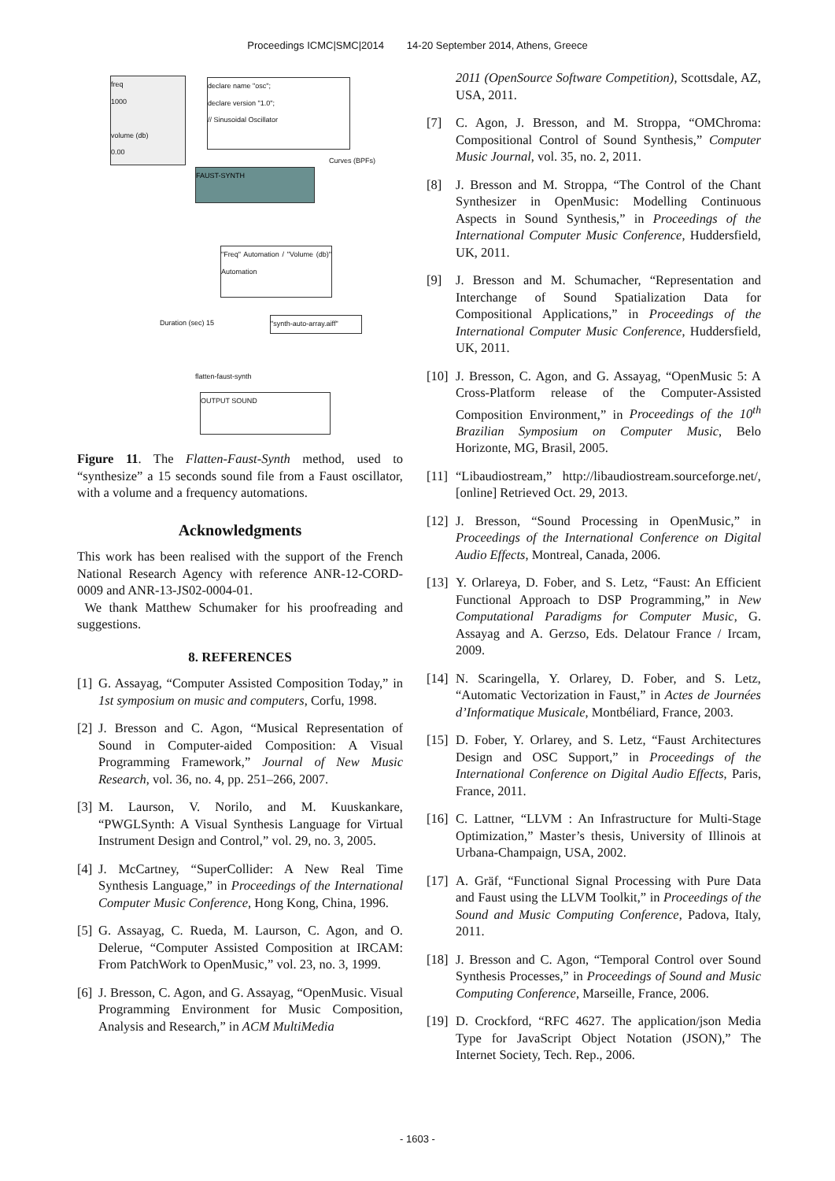Proceedings ICMC|SMC|2014 14-20 September 2014, Athens, Greece
freq
1000
volume (db)
0.00
declare name "osc";
declare version "1.0";
// Sinusoidal Oscillator
FAUST-SYNTH
"Freq" Automation / "Volume (db)" Automation
OUTPUT SOUND
flatten-faust-synth
"synth-auto-array.aiff"
Duration (sec) 15
Curves (BPFs)
Figure 11. The Flatten-Faust-Synth method, used to “synthesize” a 15 seconds sound file from a Faust oscillator, with a volume and a frequency automations.
Acknowledgments
This work has been realised with the support of the French National Research Agency with reference ANR-12-CORD-0009 and ANR-13-JS02-0004-01.
We thank Matthew Schumaker for his proofreading and suggestions.
8. REFERENCES
[1] G. Assayag, “Computer Assisted Composition Today,” in 1st symposium on music and computers, Corfu, 1998.
[2] J. Bresson and C. Agon, “Musical Representation of Sound in Computer-aided Composition: A Visual Programming Framework,” Journal of New Music Research, vol. 36, no. 4, pp. 251–266, 2007.
[3] M. Laurson, V. Norilo, and M. Kuuskankare, “PWGLSynth: A Visual Synthesis Language for Virtual Instrument Design and Control,” vol. 29, no. 3, 2005.
[4] J. McCartney, “SuperCollider: A New Real Time Synthesis Language,” in Proceedings of the International Computer Music Conference, Hong Kong, China, 1996.
[5] G. Assayag, C. Rueda, M. Laurson, C. Agon, and O. Delerue, “Computer Assisted Composition at IRCAM: From PatchWork to OpenMusic,” vol. 23, no. 3, 1999.
[6] J. Bresson, C. Agon, and G. Assayag, “OpenMusic. Visual Programming Environment for Music Composition, Analysis and Research,” in ACM MultiMedia
2011 (OpenSource Software Competition), Scottsdale, AZ, USA, 2011.
[7] C. Agon, J. Bresson, and M. Stroppa, “OMChroma: Compositional Control of Sound Synthesis,” Computer Music Journal, vol. 35, no. 2, 2011.
[8] J. Bresson and M. Stroppa, “The Control of the Chant Synthesizer in OpenMusic: Modelling Continuous Aspects in Sound Synthesis,” in Proceedings of the International Computer Music Conference, Huddersfield, UK, 2011.
[9] J. Bresson and M. Schumacher, “Representation and Interchange of Sound Spatialization Data for Compositional Applications,” in Proceedings of the International Computer Music Conference, Huddersfield, UK, 2011.
[10] J. Bresson, C. Agon, and G. Assayag, “OpenMusic 5: A Cross-Platform release of the Computer-Assisted Composition Environment,” in Proceedings of the 10<sup>th</sup> Brazilian Symposium on Computer Music, Belo Horizonte, MG, Brasil, 2005.
[11] “Libaudiostream,” http://libaudiostream.sourceforge.net/, [online] Retrieved Oct. 29, 2013.
[12] J. Bresson, “Sound Processing in OpenMusic,” in Proceedings of the International Conference on Digital Audio Effects, Montreal, Canada, 2006.
[13] Y. Orlareya, D. Fober, and S. Letz, “Faust: An Efficient Functional Approach to DSP Programming,” in New Computational Paradigms for Computer Music, G. Assayag and A. Gerzso, Eds. Delatour France / Ircam, 2009.
[14] N. Scaringella, Y. Orlarey, D. Fober, and S. Letz, “Automatic Vectorization in Faust,” in Actes de Journées d’Informatique Musicale, Montbéliard, France, 2003.
[15] D. Fober, Y. Orlarey, and S. Letz, “Faust Architectures Design and OSC Support,” in Proceedings of the International Conference on Digital Audio Effects, Paris, France, 2011.
[16] C. Lattner, “LLVM : An Infrastructure for Multi-Stage Optimization,” Master’s thesis, University of Illinois at Urbana-Champaign, USA, 2002.
[17] A. Gräf, “Functional Signal Processing with Pure Data and Faust using the LLVM Toolkit,” in Proceedings of the Sound and Music Computing Conference, Padova, Italy, 2011.
[18] J. Bresson and C. Agon, “Temporal Control over Sound Synthesis Processes,” in Proceedings of Sound and Music Computing Conference, Marseille, France, 2006.
[19] D. Crockford, “RFC 4627. The application/json Media Type for JavaScript Object Notation (JSON),” The Internet Society, Tech. Rep., 2006.
- 1603 -